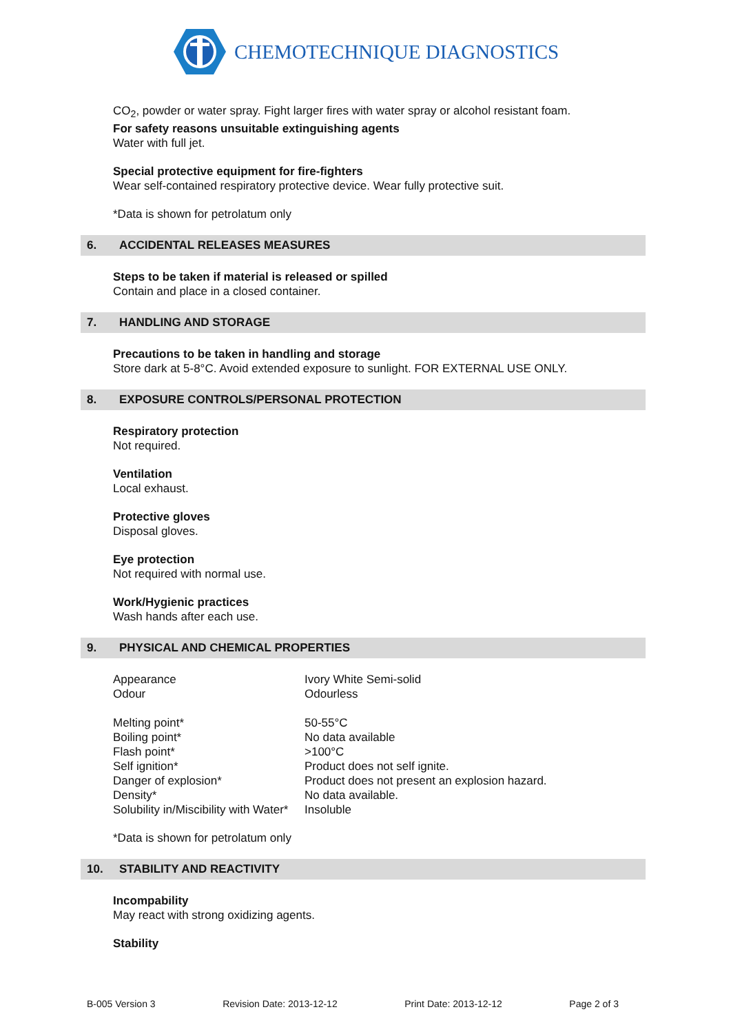CHEMOTECHNIQUE DIAGNOSTICS
CO<sub>2</sub>, powder or water spray. Fight larger fires with water spray or alcohol resistant foam.
For safety reasons unsuitable extinguishing agents
Water with full jet.
Special protective equipment for fire-fighters
Wear self-contained respiratory protective device. Wear fully protective suit.
*Data is shown for petrolatum only
6. ACCIDENTAL RELEASES MEASURES
Steps to be taken if material is released or spilled
Contain and place in a closed container.
7. HANDLING AND STORAGE
Precautions to be taken in handling and storage
Store dark at 5-8°C. Avoid extended exposure to sunlight. FOR EXTERNAL USE ONLY.
8. EXPOSURE CONTROLS/PERSONAL PROTECTION
Respiratory protection
Not required.
Ventilation
Local exhaust.
Protective gloves
Disposal gloves.
Eye protection
Not required with normal use.
Work/Hygienic practices
Wash hands after each use.
9. PHYSICAL AND CHEMICAL PROPERTIES
| Appearance | Ivory White Semi-solid |
| Odour | Odourless |
| Melting point* | 50-55°C |
| Boiling point* | No data available |
| Flash point* | >100°C |
| Self ignition* | Product does not self ignite. |
| Danger of explosion* | Product does not present an explosion hazard. |
| Density* | No data available. |
| Solubility in/Miscibility with Water* | Insoluble |
*Data is shown for petrolatum only
10. STABILITY AND REACTIVITY
Incompability
May react with strong oxidizing agents.
Stability
B-005 Version 3 Revision Date: 2013-12-12 Print Date: 2013-12-12 Page 2 of 3